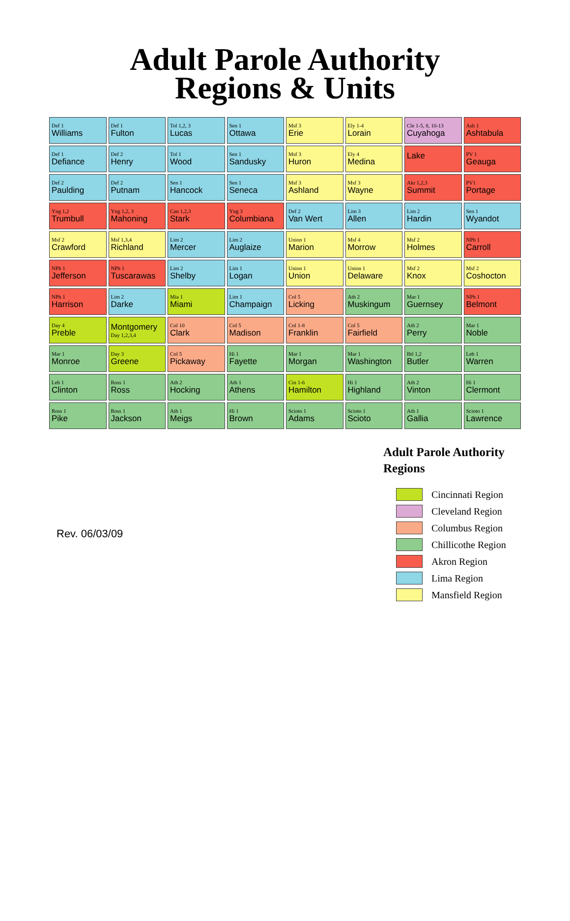Adult Parole Authority
Regions & Units
Def 1
Williams
Def 1
Fulton
Tol 1,2, 3
Lucas
Sen 1
Ottawa
Msf 3
Erie
Ely 1-4
Lorain
Cle 1-5, 8, 10-13
Cuyahoga
Ash 1
Ashtabula
Def 1
Defiance
Def 2
Henry
Tol 1
Wood
Sen 1
Sandusky
Msf 3
Huron
Ely 4
Medina
Lake
PV 1
Geauga
Def 2
Paulding
Def 2
Putnam
Sen 1
Hancock
Sen 1
Seneca
Msf 3
Ashland
Msf 3
Wayne
Akr 1,2,3
Summit
PV1
Portage
Yng 1,2
Trumbull
Yng 1,2, 3
Mahoning
Can 1,2,3
Stark
Yng 3
Columbiana
Def 2
Van Wert
Lim 3
Allen
Lim 2
Hardin
Sen 1
Wyandot
Msf 2
Crawford
Msf 1,3,4
Richland
Lim 2
Mercer
Lim 2
Auglaize
Union 1
Marion
Msf 4
Morrow
Msf 2
Holmes
NPh 1
Carroll
NPh 1
Jefferson
NPh 1
Tuscarawas
Lim 2
Shelby
Lim 1
Logan
Union 1
Union
Union 1
Delaware
Msf 2
Knox
Msf 2
Coshocton
NPh 1
Harrison
Lim 2
Darke
Mia 1
Miami
Lim 1
Champaign
Col 5
Licking
Ath 2
Muskingum
Mar 1
Guernsey
NPh 1
Belmont
Day 4
Preble
Montgomery
Day 1,2,3,4
Col 10
Clark
Col 5
Madison
Col 1-8
Franklin
Col 5
Fairfield
Ath 2
Perry
Mar 1
Noble
Mar 1
Monroe
Day 3
Greene
Col 5
Pickaway
Hi 1
Fayette
Mar 1
Morgan
Mar 1
Washington
Btl 1,2
Butler
Leb 1
Warren
Leb 1
Clinton
Ross 1
Ross
Ath 2
Hocking
Ath 1
Athens
Cin 1-6
Hamilton
Hi 1
Highland
Ath 2
Vinton
Hi 1
Clermont
Ross 1
Pike
Ross 1
Jackson
Ath 1
Meigs
Hi 1
Brown
Scioto 1
Adams
Scioto 1
Scioto
Ath 1
Gallia
Scioto 1
Lawrence
Rev. 06/03/09
Adult Parole Authority
Regions
Cincinnati Region
Cleveland Region
Columbus Region
Chillicothe Region
Akron Region
Lima Region
Mansfield Region